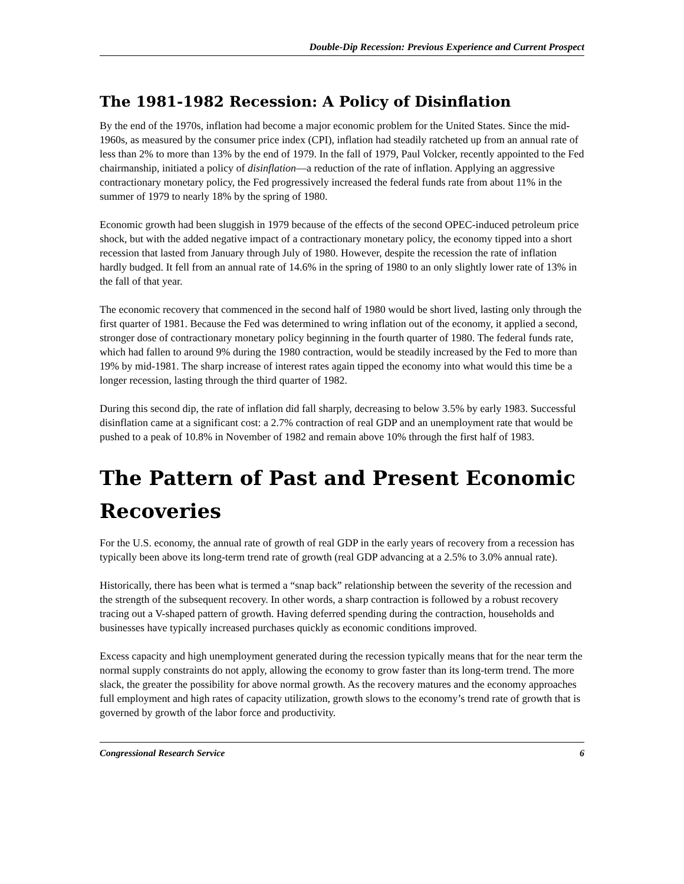Double-Dip Recession: Previous Experience and Current Prospect
The 1981-1982 Recession: A Policy of Disinflation
By the end of the 1970s, inflation had become a major economic problem for the United States. Since the mid-1960s, as measured by the consumer price index (CPI), inflation had steadily ratcheted up from an annual rate of less than 2% to more than 13% by the end of 1979. In the fall of 1979, Paul Volcker, recently appointed to the Fed chairmanship, initiated a policy of disinflation—a reduction of the rate of inflation. Applying an aggressive contractionary monetary policy, the Fed progressively increased the federal funds rate from about 11% in the summer of 1979 to nearly 18% by the spring of 1980.
Economic growth had been sluggish in 1979 because of the effects of the second OPEC-induced petroleum price shock, but with the added negative impact of a contractionary monetary policy, the economy tipped into a short recession that lasted from January through July of 1980. However, despite the recession the rate of inflation hardly budged. It fell from an annual rate of 14.6% in the spring of 1980 to an only slightly lower rate of 13% in the fall of that year.
The economic recovery that commenced in the second half of 1980 would be short lived, lasting only through the first quarter of 1981. Because the Fed was determined to wring inflation out of the economy, it applied a second, stronger dose of contractionary monetary policy beginning in the fourth quarter of 1980. The federal funds rate, which had fallen to around 9% during the 1980 contraction, would be steadily increased by the Fed to more than 19% by mid-1981. The sharp increase of interest rates again tipped the economy into what would this time be a longer recession, lasting through the third quarter of 1982.
During this second dip, the rate of inflation did fall sharply, decreasing to below 3.5% by early 1983. Successful disinflation came at a significant cost: a 2.7% contraction of real GDP and an unemployment rate that would be pushed to a peak of 10.8% in November of 1982 and remain above 10% through the first half of 1983.
The Pattern of Past and Present Economic Recoveries
For the U.S. economy, the annual rate of growth of real GDP in the early years of recovery from a recession has typically been above its long-term trend rate of growth (real GDP advancing at a 2.5% to 3.0% annual rate).
Historically, there has been what is termed a “snap back” relationship between the severity of the recession and the strength of the subsequent recovery. In other words, a sharp contraction is followed by a robust recovery tracing out a V-shaped pattern of growth. Having deferred spending during the contraction, households and businesses have typically increased purchases quickly as economic conditions improved.
Excess capacity and high unemployment generated during the recession typically means that for the near term the normal supply constraints do not apply, allowing the economy to grow faster than its long-term trend. The more slack, the greater the possibility for above normal growth. As the recovery matures and the economy approaches full employment and high rates of capacity utilization, growth slows to the economy’s trend rate of growth that is governed by growth of the labor force and productivity.
Congressional Research Service 6